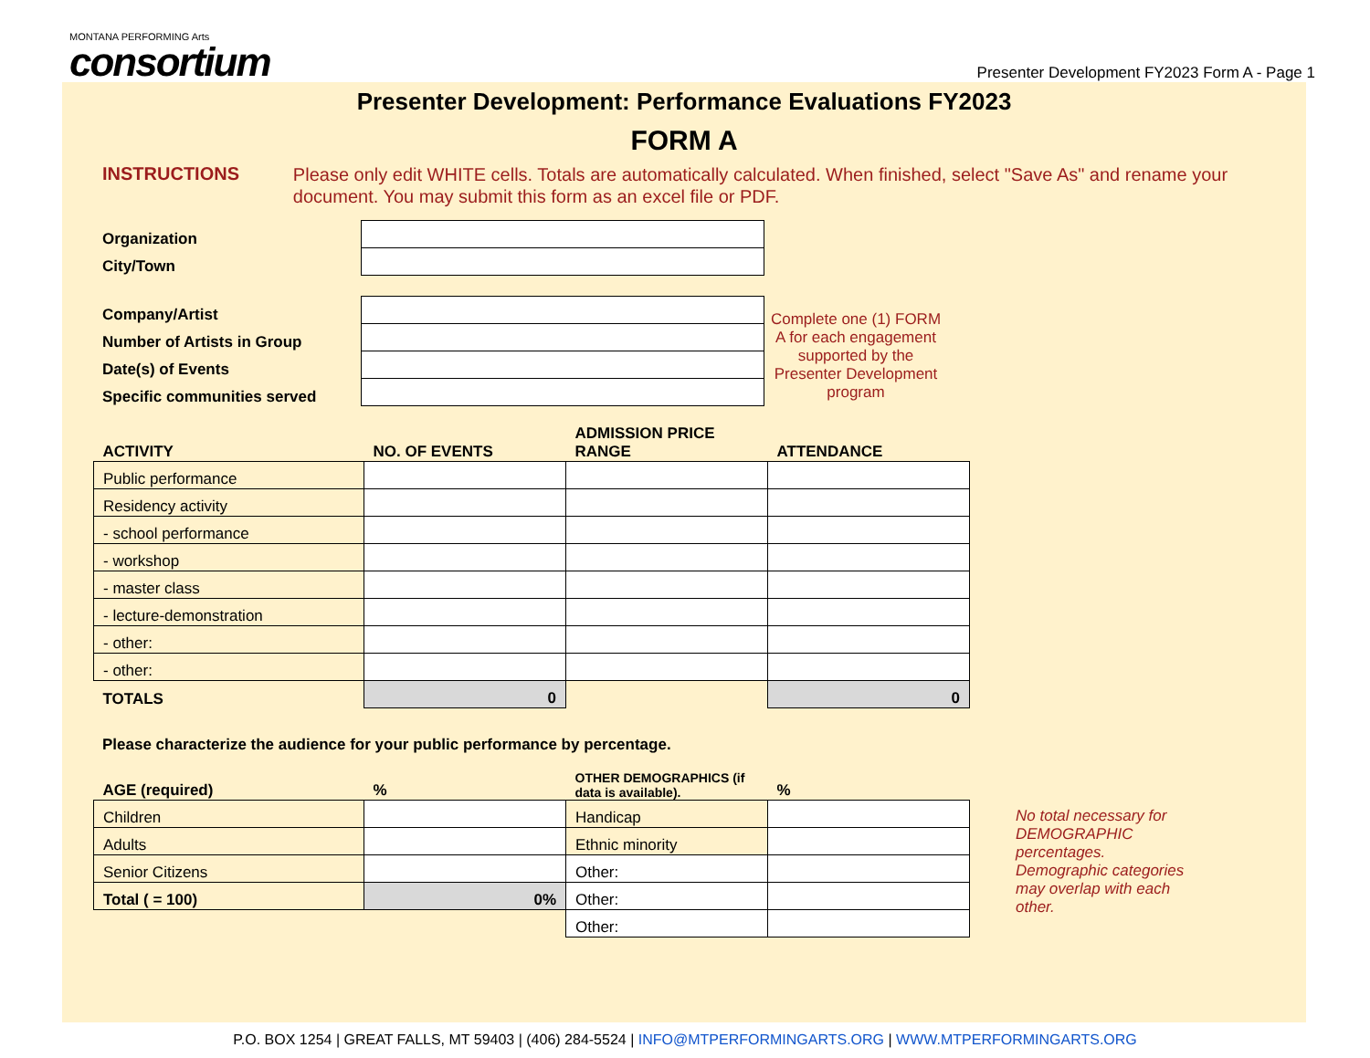MONTANA PERFORMING Arts
consortium
Presenter Development FY2023 Form A - Page 1
Presenter Development: Performance Evaluations FY2023
FORM A
INSTRUCTIONS
Please only edit WHITE cells. Totals are automatically calculated. When finished, select "Save As" and rename your document. You may submit this form as an excel file or PDF.
| Organization | |
| City/Town | |
| Company/Artist | |
| Number of Artists in Group | |
| Date(s) of Events | |
| Specific communities served | |
Complete one (1) FORM A for each engagement supported by the Presenter Development program
| ACTIVITY | NO. OF EVENTS | ADMISSION PRICE RANGE | ATTENDANCE |
| Public performance | | | |
| Residency activity | | | |
| - school performance | | | |
| - workshop | | | |
| - master class | | | |
| - lecture-demonstration | | | |
| - other: | | | |
| - other: | | | |
| TOTALS | 0 | | 0 |
Please characterize the audience for your public performance by percentage.
| AGE (required) | % | OTHER DEMOGRAPHICS (if data is available). | % |
| Children | | Handicap | |
| Adults | | Ethnic minority | |
| Senior Citizens | | Other: | |
| Total ( = 100) | 0% | Other: | |
| | | Other: | |
No total necessary for DEMOGRAPHIC percentages. Demographic categories may overlap with each other.
P.O. BOX 1254 | GREAT FALLS, MT 59403 | (406) 284-5524 | INFO@MTPERFORMINGARTS.ORG | WWW.MTPERFORMINGARTS.ORG